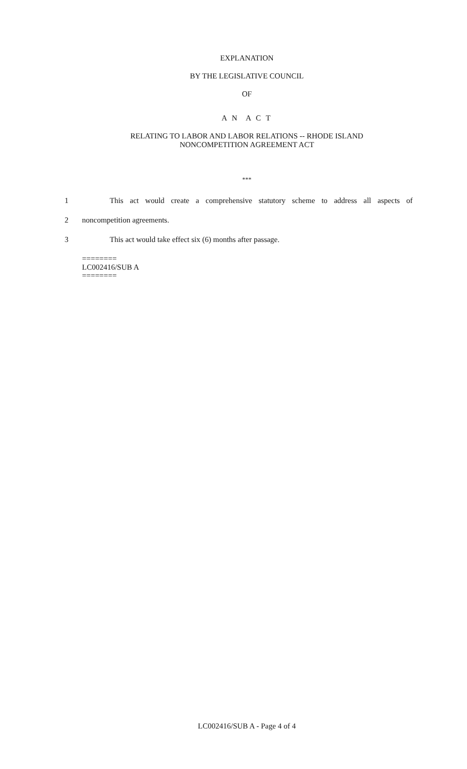EXPLANATION
BY THE LEGISLATIVE COUNCIL
OF
A N A C T
RELATING TO LABOR AND LABOR RELATIONS -- RHODE ISLAND
NONCOMPETITION AGREEMENT ACT
***
1 This act would create a comprehensive statutory scheme to address all aspects of
2 noncompetition agreements.
3 This act would take effect six (6) months after passage.
========
LC002416/SUB A
========
LC002416/SUB A - Page 4 of 4